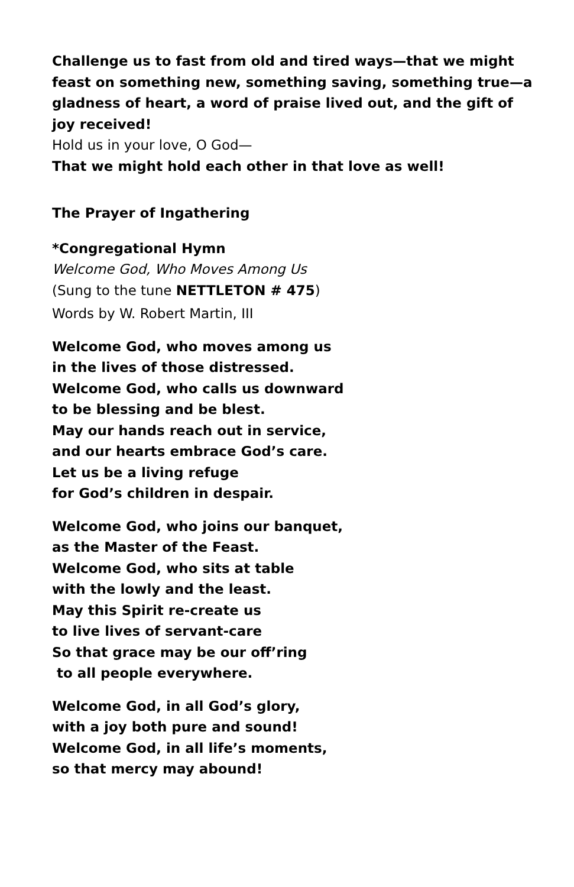Challenge us to fast from old and tired ways—that we might feast on something new, something saving, something true—a gladness of heart, a word of praise lived out, and the gift of joy received!
Hold us in your love, O God—
That we might hold each other in that love as well!
The Prayer of Ingathering
*Congregational Hymn
Welcome God, Who Moves Among Us
(Sung to the tune NETTLETON # 475)
Words by W. Robert Martin, III
Welcome God, who moves among us
in the lives of those distressed.
Welcome God, who calls us downward
to be blessing and be blest.
May our hands reach out in service,
and our hearts embrace God’s care.
Let us be a living refuge
for God’s children in despair.
Welcome God, who joins our banquet,
as the Master of the Feast.
Welcome God, who sits at table
with the lowly and the least.
May this Spirit re-create us
to live lives of servant-care
So that grace may be our off’ring
to all people everywhere.
Welcome God, in all God’s glory,
with a joy both pure and sound!
Welcome God, in all life’s moments,
so that mercy may abound!